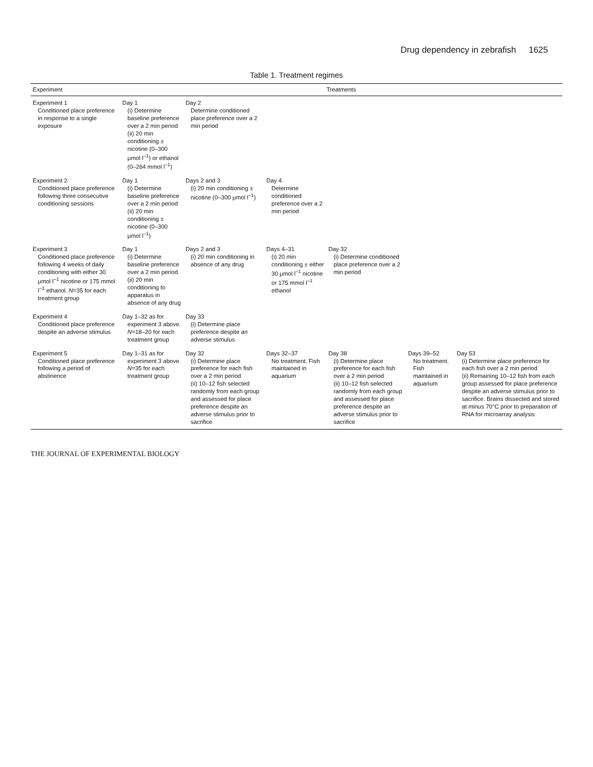Drug dependency in zebrafish 1625
Table 1. Treatment regimes
| Experiment | Treatments | | | | | |
| --- | --- | --- | --- | --- | --- | --- |
| Experiment 1 Conditioned place preference in response to a single exposure | Day 1 (i) Determine baseline preference over a 2 min period (ii) 20 min conditioning ± nicotine (0–300 μmol l<sup>–1</sup>) or ethanol (0–264 mmol l<sup>–1</sup>) | Day 2 Determine conditioned place preference over a 2 min period | | | | |
| Experiment 2 Conditioned place preference following three consecutive conditioning sessions | Day 1 (i) Determine baseline preference over a 2 min period (ii) 20 min conditioning ± nicotine (0–300 μmol l<sup>–1</sup>) | Days 2 and 3 (i) 20 min conditioning ± nicotine (0–300 μmol l<sup>–1</sup>) | Day 4 Determine conditioned preference over a 2 min period | | | |
| Experiment 3 Conditioned place preference following 4 weeks of daily conditioning with either 30 μmol l<sup>–1</sup> nicotine or 175 mmol l<sup>–1</sup> ethanol. N =35 for each treatment group | Day 1 (i) Determine baseline preference over a 2 min period (ii) 20 min conditioning to apparatus in absence of any drug | Days 2 and 3 (i) 20 min conditioning in absence of any drug | Days 4–31 (i) 20 min conditioning ± either 30 μmol l<sup>–1</sup> nicotine or 175 mmol l<sup>–1</sup> ethanol | Day 32 (i) Determine conditioned place preference over a 2 min period | | |
| Experiment 4 Conditioned place preference despite an adverse stimulus | Day 1–32 as for experiment 3 above. N =18–20 for each treatment group | Day 33 (i) Determine place preference despite an adverse stimulus | | | | |
| Experiment 5 Conditioned place preference following a period of abstinence | Day 1–31 as for experiment 3 above. N =35 for each treatment group | Day 32 (i) Determine place preference for each fish over a 2 min period (ii) 10–12 fish selected randomly from each group and assessed for place preference despite an adverse stimulus prior to sacrifice | Days 32–37 No treatment. Fish maintained in aquarium | Day 38 (i) Determine place preference for each fish over a 2 min period (ii) 10–12 fish selected randomly from each group and assessed for place preference despite an adverse stimulus prior to sacrifice | Days 39–52 No treatment. Fish maintained in aquarium | Day 53 (i) Determine place preference for each fish over a 2 min period (ii) Remaining 10–12 fish from each group assessed for place preference despite an adverse stimulus prior to sacrifice. Brains dissected and stored at minus 70°C prior to preparation of RNA for microarray analysis |
THE JOURNAL OF EXPERIMENTAL BIOLOGY